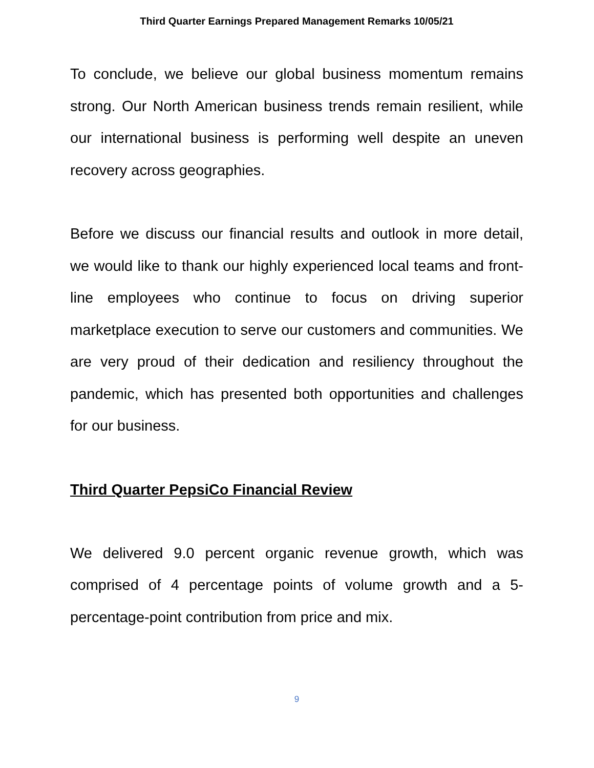Third Quarter Earnings Prepared Management Remarks 10/05/21
To conclude, we believe our global business momentum remains strong. Our North American business trends remain resilient, while our international business is performing well despite an uneven recovery across geographies.
Before we discuss our financial results and outlook in more detail, we would like to thank our highly experienced local teams and front-line employees who continue to focus on driving superior marketplace execution to serve our customers and communities. We are very proud of their dedication and resiliency throughout the pandemic, which has presented both opportunities and challenges for our business.
Third Quarter PepsiCo Financial Review
We delivered 9.0 percent organic revenue growth, which was comprised of 4 percentage points of volume growth and a 5-percentage-point contribution from price and mix.
9